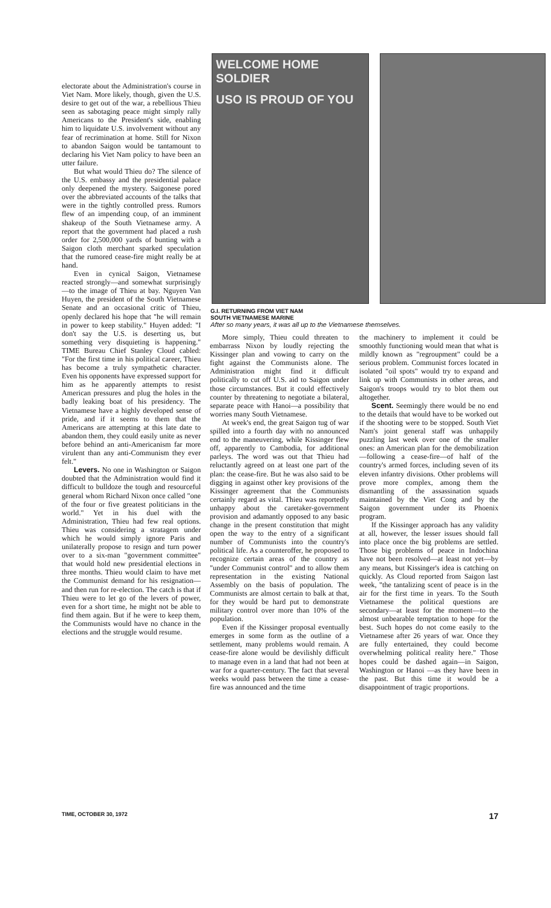WELCOME HOME SOLDIER
USO IS PROUD OF YOU
G.I. RETURNING FROM VIET NAM SOUTH VIETNAMESE MARINE
After so many years, it was all up to the Vietnamese themselves.
electorate about the Administration's course in Viet Nam. More likely, though, given the U.S. desire to get out of the war, a rebellious Thieu seen as sabotaging peace might simply rally Americans to the President's side, enabling him to liquidate U.S. involvement without any fear of recrimination at home. Still for Nixon to abandon Saigon would be tantamount to declaring his Viet Nam policy to have been an utter failure.
But what would Thieu do? The silence of the U.S. embassy and the presidential palace only deepened the mystery. Saigonese pored over the abbreviated accounts of the talks that were in the tightly controlled press. Rumors flew of an impending coup, of an imminent shakeup of the South Vietnamese army. A report that the government had placed a rush order for 2,500,000 yards of bunting with a Saigon cloth merchant sparked speculation that the rumored cease-fire might really be at hand.
Even in cynical Saigon, Vietnamese reacted strongly—and somewhat surprisingly—to the image of Thieu at bay. Nguyen Van Huyen, the president of the South Vietnamese Senate and an occasional critic of Thieu, openly declared his hope that "he will remain in power to keep stability." Huyen added: "I don't say the U.S. is deserting us, but something very disquieting is happening." TIME Bureau Chief Stanley Cloud cabled: "For the first time in his political career, Thieu has become a truly sympathetic character. Even his opponents have expressed support for him as he apparently attempts to resist American pressures and plug the holes in the badly leaking boat of his presidency. The Vietnamese have a highly developed sense of pride, and if it seems to them that the Americans are attempting at this late date to abandon them, they could easily unite as never before behind an anti-Americanism far more virulent than any anti-Communism they ever felt."
Levers. No one in Washington or Saigon doubted that the Administration would find it difficult to bulldoze the tough and resourceful general whom Richard Nixon once called "one of the four or five greatest politicians in the world." Yet in his duel with the Administration, Thieu had few real options. Thieu was considering a stratagem under which he would simply ignore Paris and unilaterally propose to resign and turn power over to a six-man "government committee" that would hold new presidential elections in three months. Thieu would claim to have met the Communist demand for his resignation—and then run for re-election. The catch is that if Thieu were to let go of the levers of power, even for a short time, he might not be able to find them again. But if he were to keep them, the Communists would have no chance in the elections and the struggle would resume.
More simply, Thieu could threaten to embarrass Nixon by loudly rejecting the Kissinger plan and vowing to carry on the fight against the Communists alone. The Administration might find it difficult politically to cut off U.S. aid to Saigon under those circumstances. But it could effectively counter by threatening to negotiate a bilateral, separate peace with Hanoi—a possibility that worries many South Vietnamese.
At week's end, the great Saigon tug of war spilled into a fourth day with no announced end to the maneuvering, while Kissinger flew off, apparently to Cambodia, for additional parleys. The word was out that Thieu had reluctantly agreed on at least one part of the plan: the cease-fire. But he was also said to be digging in against other key provisions of the Kissinger agreement that the Communists certainly regard as vital. Thieu was reportedly unhappy about the caretaker-government provision and adamantly opposed to any basic change in the present constitution that might open the way to the entry of a significant number of Communists into the country's political life. As a counteroffer, he proposed to recognize certain areas of the country as "under Communist control" and to allow them representation in the existing National Assembly on the basis of population. The Communists are almost certain to balk at that, for they would be hard put to demonstrate military control over more than 10% of the population.
Even if the Kissinger proposal eventually emerges in some form as the outline of a settlement, many problems would remain. A cease-fire alone would be devilishly difficult to manage even in a land that had not been at war for a quarter-century. The fact that several weeks would pass between the time a cease-fire was announced and the time
the machinery to implement it could be smoothly functioning would mean that what is mildly known as "regroupment" could be a serious problem. Communist forces located in isolated "oil spots" would try to expand and link up with Communists in other areas, and Saigon's troops would try to blot them out altogether.
Scent. Seemingly there would be no end to the details that would have to be worked out if the shooting were to be stopped. South Viet Nam's joint general staff was unhappily puzzling last week over one of the smaller ones: an American plan for the demobilization —following a cease-fire—of half of the country's armed forces, including seven of its eleven infantry divisions. Other problems will prove more complex, among them the dismantling of the assassination squads maintained by the Viet Cong and by the Saigon government under its Phoenix program.
If the Kissinger approach has any validity at all, however, the lesser issues should fall into place once the big problems are settled. Those big problems of peace in Indochina have not been resolved—at least not yet—by any means, but Kissinger's idea is catching on quickly. As Cloud reported from Saigon last week, "the tantalizing scent of peace is in the air for the first time in years. To the South Vietnamese the political questions are secondary—at least for the moment—to the almost unbearable temptation to hope for the best. Such hopes do not come easily to the Vietnamese after 26 years of war. Once they are fully entertained, they could become overwhelming political reality here." Those hopes could be dashed again—in Saigon, Washington or Hanoi —as they have been in the past. But this time it would be a disappointment of tragic proportions.
TIME, OCTOBER 30, 1972 17